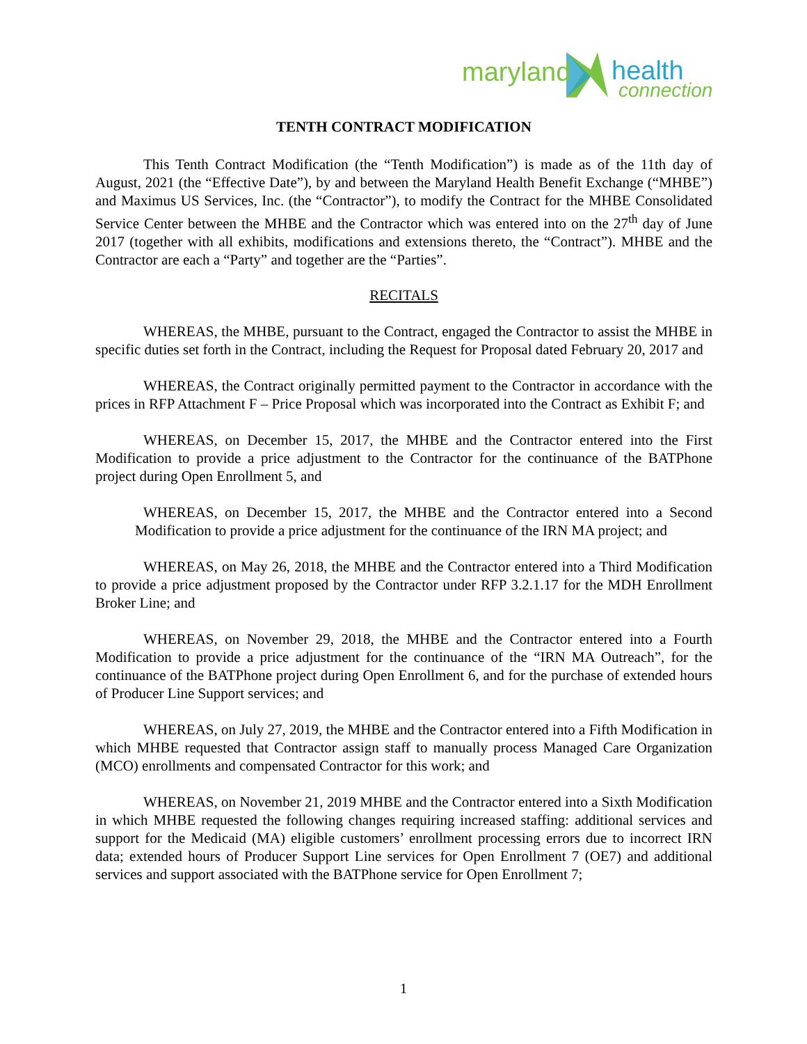maryland health
connection
TENTH CONTRACT MODIFICATION
This Tenth Contract Modification (the “Tenth Modification”) is made as of the 11th day of August, 2021 (the “Effective Date”), by and between the Maryland Health Benefit Exchange (“MHBE”) and Maximus US Services, Inc. (the “Contractor”), to modify the Contract for the MHBE Consolidated Service Center between the MHBE and the Contractor which was entered into on the 27<sup>th</sup> day of June 2017 (together with all exhibits, modifications and extensions thereto, the “Contract”). MHBE and the Contractor are each a “Party” and together are the “Parties”.
RECITALS
WHEREAS, the MHBE, pursuant to the Contract, engaged the Contractor to assist the MHBE in specific duties set forth in the Contract, including the Request for Proposal dated February 20, 2017 and
WHEREAS, the Contract originally permitted payment to the Contractor in accordance with the prices in RFP Attachment F – Price Proposal which was incorporated into the Contract as Exhibit F; and
WHEREAS, on December 15, 2017, the MHBE and the Contractor entered into the First Modification to provide a price adjustment to the Contractor for the continuance of the BATPhone project during Open Enrollment 5, and
WHEREAS, on December 15, 2017, the MHBE and the Contractor entered into a Second Modification to provide a price adjustment for the continuance of the IRN MA project; and
WHEREAS, on May 26, 2018, the MHBE and the Contractor entered into a Third Modification to provide a price adjustment proposed by the Contractor under RFP 3.2.1.17 for the MDH Enrollment Broker Line; and
WHEREAS, on November 29, 2018, the MHBE and the Contractor entered into a Fourth Modification to provide a price adjustment for the continuance of the “IRN MA Outreach”, for the continuance of the BATPhone project during Open Enrollment 6, and for the purchase of extended hours of Producer Line Support services; and
WHEREAS, on July 27, 2019, the MHBE and the Contractor entered into a Fifth Modification in which MHBE requested that Contractor assign staff to manually process Managed Care Organization (MCO) enrollments and compensated Contractor for this work; and
WHEREAS, on November 21, 2019 MHBE and the Contractor entered into a Sixth Modification in which MHBE requested the following changes requiring increased staffing: additional services and support for the Medicaid (MA) eligible customers’ enrollment processing errors due to incorrect IRN data; extended hours of Producer Support Line services for Open Enrollment 7 (OE7) and additional services and support associated with the BATPhone service for Open Enrollment 7;
1